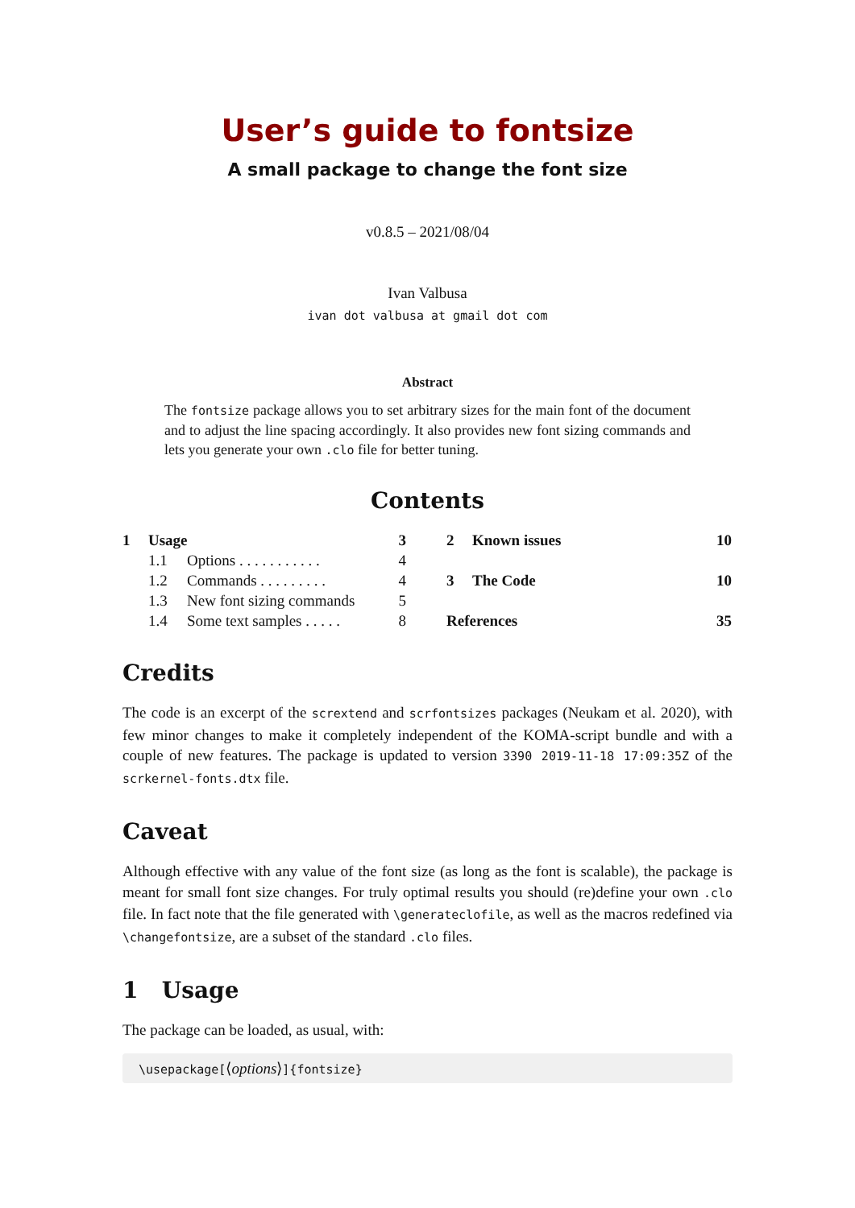User’s guide to fontsize
A small package to change the font size
v0.8.5 – 2021/08/04
Ivan Valbusa
ivan dot valbusa at gmail dot com
Abstract
The fontsize package allows you to set arbitrary sizes for the main font of the document and to adjust the line spacing accordingly. It also provides new font sizing commands and lets you generate your own .clo file for better tuning.
Contents
| 1 | Usage | | 3 |
| | 1.1 | Options . . . . . . . . . . . | 4 |
| | 1.2 | Commands . . . . . . . . . | 4 |
| | 1.3 | New font sizing commands | 5 |
| | 1.4 | Some text samples . . . . . | 8 |
| 2 | Known issues | 10 |
| 3 | The Code | 10 |
| References | | 35 |
Credits
The code is an excerpt of the scrextend and scrfontsizes packages (Neukam et al. 2020), with few minor changes to make it completely independent of the KOMA-script bundle and with a couple of new features. The package is updated to version 3390 2019-11-18 17:09:35Z of the scrkernel-fonts.dtx file.
Caveat
Although effective with any value of the font size (as long as the font is scalable), the package is meant for small font size changes. For truly optimal results you should (re)define your own .clo file. In fact note that the file generated with \generateclofile, as well as the macros redefined via \changefontsize, are a subset of the standard .clo files.
1 Usage
The package can be loaded, as usual, with:
\usepackage[⟨options⟩]{fontsize}